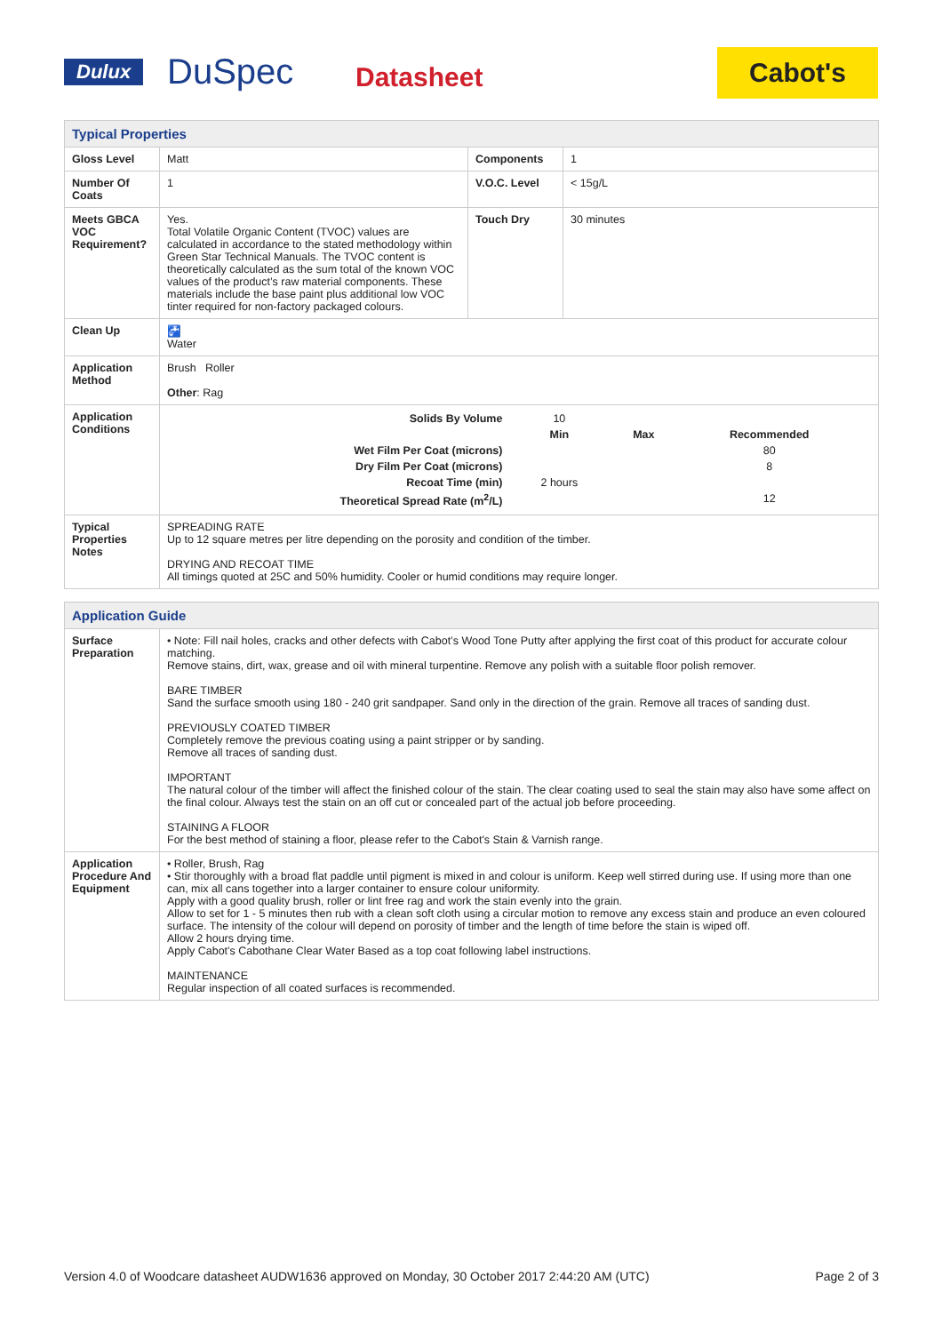Dulux DuSpec Datasheet Cabot's
| Typical Properties | | | |
| Gloss Level | Matt | Components | 1 |
| Number Of Coats | 1 | V.O.C. Level | < 15g/L |
| Meets GBCA VOC Requirement? | Yes. Total Volatile Organic Content (TVOC) values are calculated in accordance to the stated methodology within Green Star Technical Manuals. The TVOC content is theoretically calculated as the sum total of the known VOC values of the product’s raw material components. These materials include the base paint plus additional low VOC tinter required for non-factory packaged colours. | Touch Dry | 30 minutes |
| Clean Up | 🚰 Water | | |
| Application Method | Brush Roller Other : Rag | | |
| Application Conditions | / Solids By Volume / 10 / / / / / Min / Max / Recommended / / Wet Film Per Coat (microns) / / / 80 / / Dry Film Per Coat (microns) / / / 8 / / Recoat Time (min) / 2 hours / / / / Theoretical Spread Rate (m<sup>2</sup>/L) / / / 12 / | | |
| Typical Properties Notes | SPREADING RATE Up to 12 square metres per litre depending on the porosity and condition of the timber. DRYING AND RECOAT TIME All timings quoted at 25C and 50% humidity. Cooler or humid conditions may require longer. | | |
| Application Guide | |
| Surface Preparation | • Note: Fill nail holes, cracks and other defects with Cabot’s Wood Tone Putty after applying the first coat of this product for accurate colour matching. Remove stains, dirt, wax, grease and oil with mineral turpentine. Remove any polish with a suitable floor polish remover. BARE TIMBER Sand the surface smooth using 180 - 240 grit sandpaper. Sand only in the direction of the grain. Remove all traces of sanding dust. PREVIOUSLY COATED TIMBER Completely remove the previous coating using a paint stripper or by sanding. Remove all traces of sanding dust. IMPORTANT The natural colour of the timber will affect the finished colour of the stain. The clear coating used to seal the stain may also have some affect on the final colour. Always test the stain on an off cut or concealed part of the actual job before proceeding. STAINING A FLOOR For the best method of staining a floor, please refer to the Cabot's Stain & Varnish range. |
| Application Procedure And Equipment | • Roller, Brush, Rag • Stir thoroughly with a broad flat paddle until pigment is mixed in and colour is uniform. Keep well stirred during use. If using more than one can, mix all cans together into a larger container to ensure colour uniformity. Apply with a good quality brush, roller or lint free rag and work the stain evenly into the grain. Allow to set for 1 - 5 minutes then rub with a clean soft cloth using a circular motion to remove any excess stain and produce an even coloured surface. The intensity of the colour will depend on porosity of timber and the length of time before the stain is wiped off. Allow 2 hours drying time. Apply Cabot's Cabothane Clear Water Based as a top coat following label instructions. MAINTENANCE Regular inspection of all coated surfaces is recommended. |
Version 4.0 of Woodcare datasheet AUDW1636 approved on Monday, 30 October 2017 2:44:20 AM (UTC) Page 2 of 3